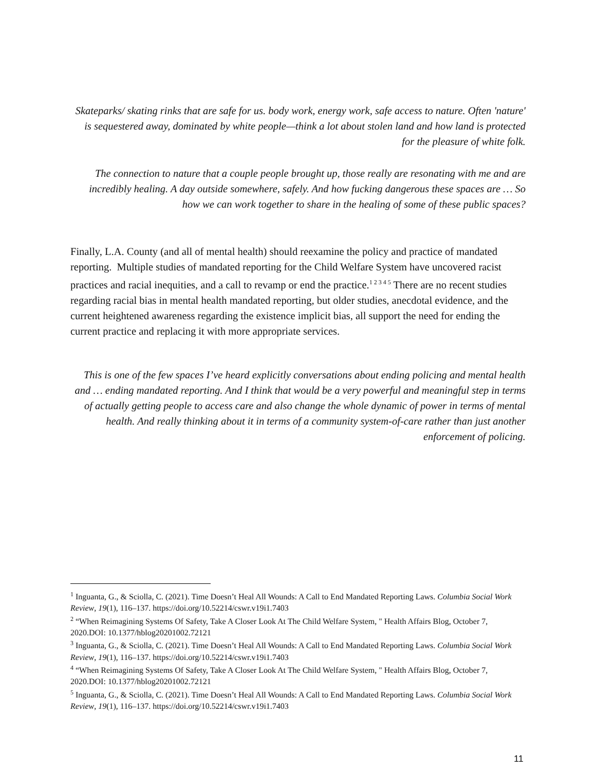Skateparks/ skating rinks that are safe for us. body work, energy work, safe access to nature. Often 'nature' is sequestered away, dominated by white people—think a lot about stolen land and how land is protected for the pleasure of white folk.
The connection to nature that a couple people brought up, those really are resonating with me and are incredibly healing. A day outside somewhere, safely. And how fucking dangerous these spaces are … So how we can work together to share in the healing of some of these public spaces?
Finally, L.A. County (and all of mental health) should reexamine the policy and practice of mandated reporting. Multiple studies of mandated reporting for the Child Welfare System have uncovered racist practices and racial inequities, and a call to revamp or end the practice.<sup>1 2 3 4 5</sup> There are no recent studies regarding racial bias in mental health mandated reporting, but older studies, anecdotal evidence, and the current heightened awareness regarding the existence implicit bias, all support the need for ending the current practice and replacing it with more appropriate services.
This is one of the few spaces I’ve heard explicitly conversations about ending policing and mental health and … ending mandated reporting. And I think that would be a very powerful and meaningful step in terms of actually getting people to access care and also change the whole dynamic of power in terms of mental health. And really thinking about it in terms of a community system-of-care rather than just another enforcement of policing.
<sup>1</sup> Inguanta, G., & Sciolla, C. (2021). Time Doesn’t Heal All Wounds: A Call to End Mandated Reporting Laws. Columbia Social Work Review, 19(1), 116–137. https://doi.org/10.52214/cswr.v19i1.7403
<sup>2</sup> “When Reimagining Systems Of Safety, Take A Closer Look At The Child Welfare System, " Health Affairs Blog, October 7, 2020.DOI: 10.1377/hblog20201002.72121
<sup>3</sup> Inguanta, G., & Sciolla, C. (2021). Time Doesn’t Heal All Wounds: A Call to End Mandated Reporting Laws. Columbia Social Work Review, 19(1), 116–137. https://doi.org/10.52214/cswr.v19i1.7403
<sup>4</sup> “When Reimagining Systems Of Safety, Take A Closer Look At The Child Welfare System, " Health Affairs Blog, October 7, 2020.DOI: 10.1377/hblog20201002.72121
<sup>5</sup> Inguanta, G., & Sciolla, C. (2021). Time Doesn’t Heal All Wounds: A Call to End Mandated Reporting Laws. Columbia Social Work Review, 19(1), 116–137. https://doi.org/10.52214/cswr.v19i1.7403
11